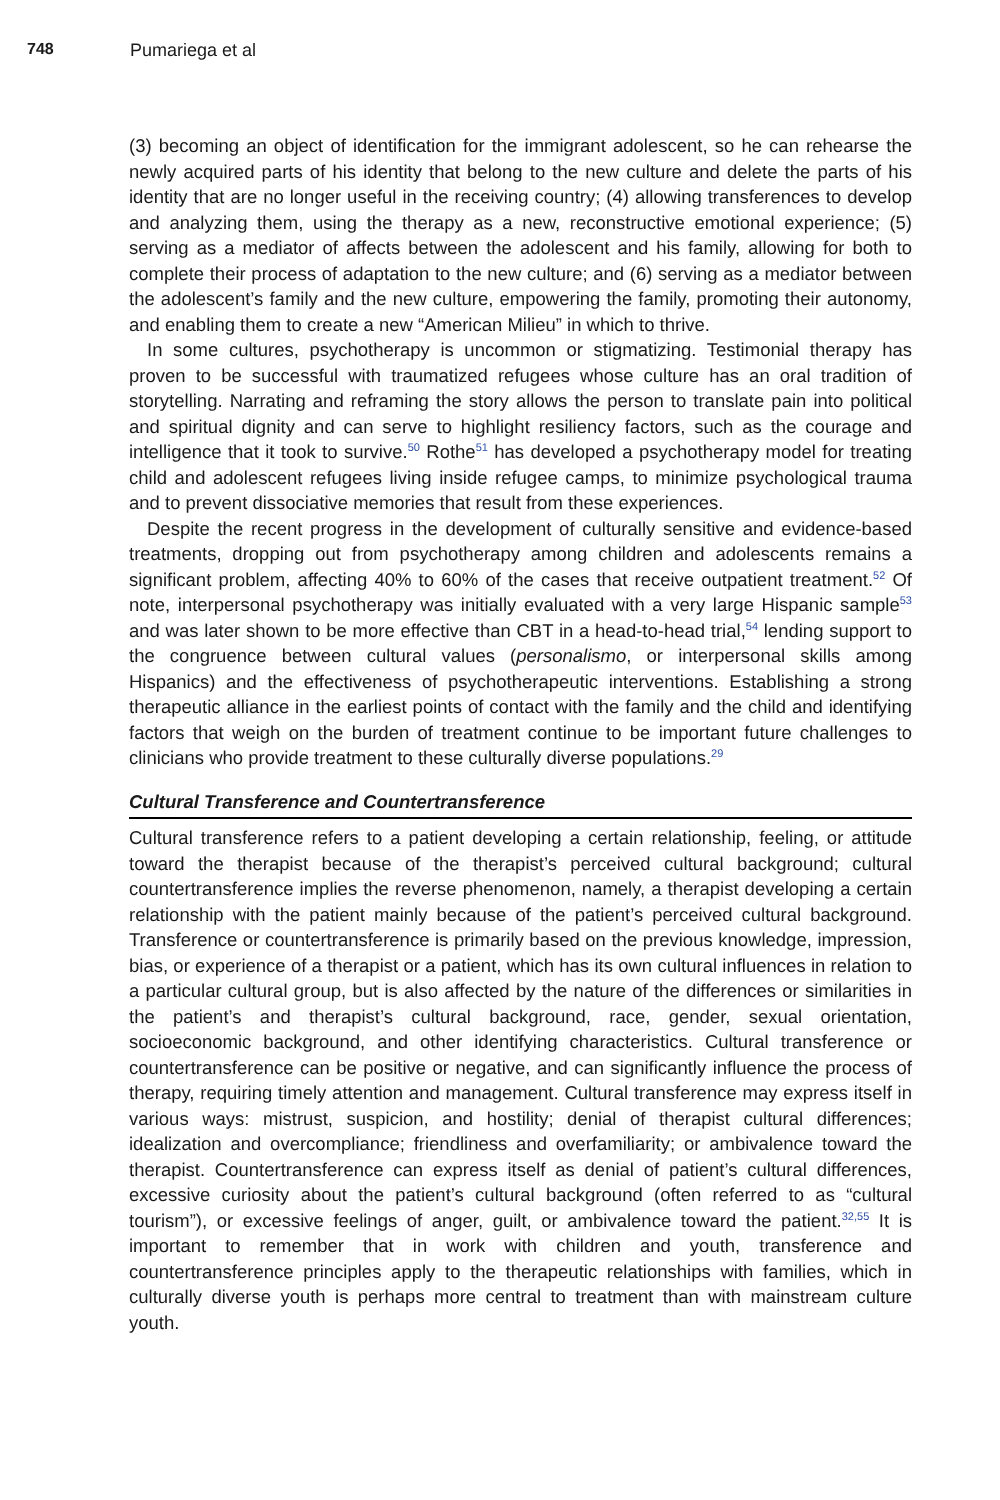748 Pumariega et al
(3) becoming an object of identification for the immigrant adolescent, so he can rehearse the newly acquired parts of his identity that belong to the new culture and delete the parts of his identity that are no longer useful in the receiving country; (4) allowing transferences to develop and analyzing them, using the therapy as a new, reconstructive emotional experience; (5) serving as a mediator of affects between the adolescent and his family, allowing for both to complete their process of adaptation to the new culture; and (6) serving as a mediator between the adolescent’s family and the new culture, empowering the family, promoting their autonomy, and enabling them to create a new “American Milieu” in which to thrive.
In some cultures, psychotherapy is uncommon or stigmatizing. Testimonial therapy has proven to be successful with traumatized refugees whose culture has an oral tradition of storytelling. Narrating and reframing the story allows the person to translate pain into political and spiritual dignity and can serve to highlight resiliency factors, such as the courage and intelligence that it took to survive.<sup>50</sup> Rothe<sup>51</sup> has developed a psychotherapy model for treating child and adolescent refugees living inside refugee camps, to minimize psychological trauma and to prevent dissociative memories that result from these experiences.
Despite the recent progress in the development of culturally sensitive and evidence-based treatments, dropping out from psychotherapy among children and adolescents remains a significant problem, affecting 40% to 60% of the cases that receive outpatient treatment.<sup>52</sup> Of note, interpersonal psychotherapy was initially evaluated with a very large Hispanic sample<sup>53</sup> and was later shown to be more effective than CBT in a head-to-head trial,<sup>54</sup> lending support to the congruence between cultural values (personalismo, or interpersonal skills among Hispanics) and the effectiveness of psychotherapeutic interventions. Establishing a strong therapeutic alliance in the earliest points of contact with the family and the child and identifying factors that weigh on the burden of treatment continue to be important future challenges to clinicians who provide treatment to these culturally diverse populations.<sup>29</sup>
Cultural Transference and Countertransference
Cultural transference refers to a patient developing a certain relationship, feeling, or attitude toward the therapist because of the therapist’s perceived cultural background; cultural countertransference implies the reverse phenomenon, namely, a therapist developing a certain relationship with the patient mainly because of the patient’s perceived cultural background. Transference or countertransference is primarily based on the previous knowledge, impression, bias, or experience of a therapist or a patient, which has its own cultural influences in relation to a particular cultural group, but is also affected by the nature of the differences or similarities in the patient’s and therapist’s cultural background, race, gender, sexual orientation, socioeconomic background, and other identifying characteristics. Cultural transference or countertransference can be positive or negative, and can significantly influence the process of therapy, requiring timely attention and management. Cultural transference may express itself in various ways: mistrust, suspicion, and hostility; denial of therapist cultural differences; idealization and overcompliance; friendliness and overfamiliarity; or ambivalence toward the therapist. Countertransference can express itself as denial of patient’s cultural differences, excessive curiosity about the patient’s cultural background (often referred to as “cultural tourism”), or excessive feelings of anger, guilt, or ambivalence toward the patient.<sup>32,55</sup> It is important to remember that in work with children and youth, transference and countertransference principles apply to the therapeutic relationships with families, which in culturally diverse youth is perhaps more central to treatment than with mainstream culture youth.